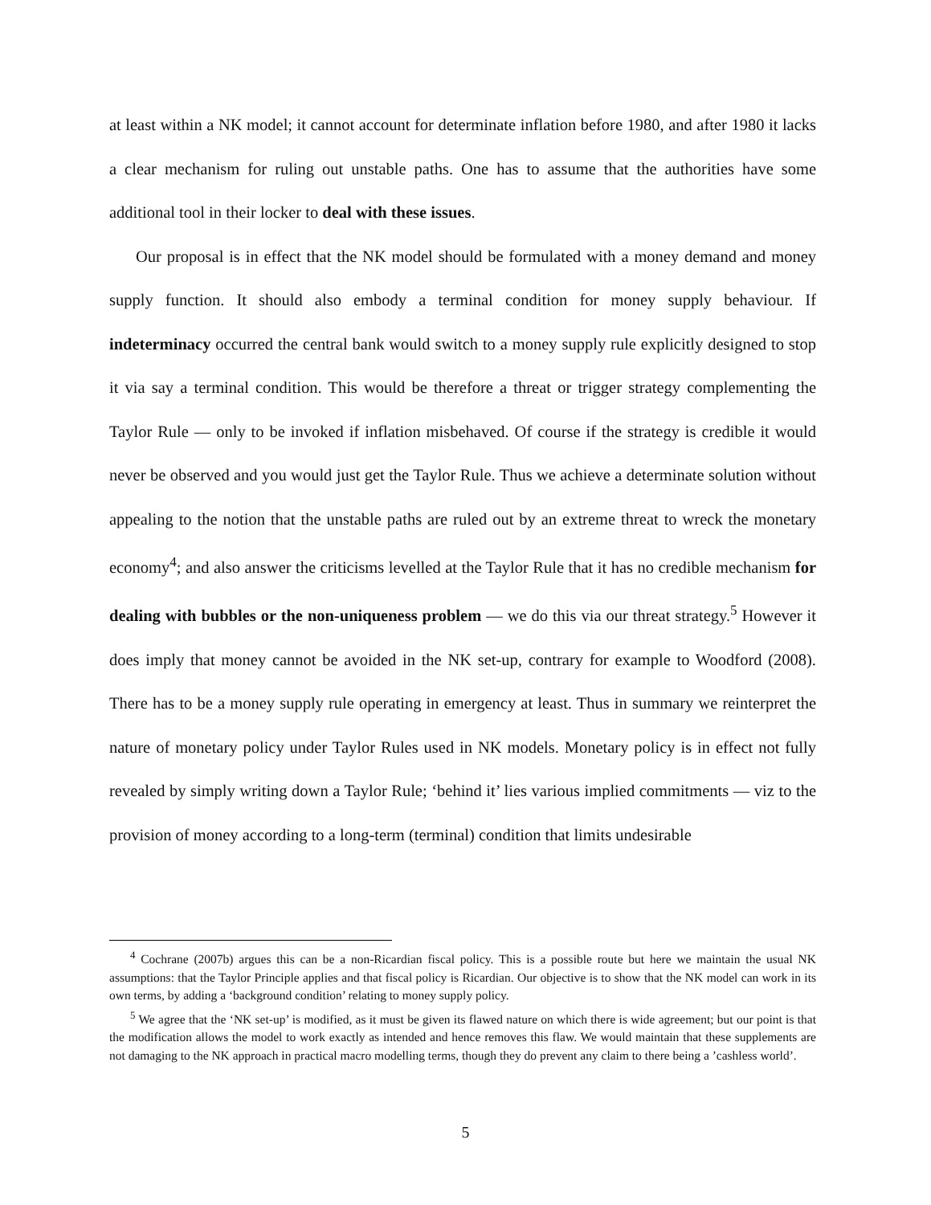at least within a NK model; it cannot account for determinate inflation before 1980, and after 1980 it lacks a clear mechanism for ruling out unstable paths. One has to assume that the authorities have some additional tool in their locker to deal with these issues.
Our proposal is in effect that the NK model should be formulated with a money demand and money supply function. It should also embody a terminal condition for money supply behaviour. If indeterminacy occurred the central bank would switch to a money supply rule explicitly designed to stop it via say a terminal condition. This would be therefore a threat or trigger strategy complementing the Taylor Rule — only to be invoked if inflation misbehaved. Of course if the strategy is credible it would never be observed and you would just get the Taylor Rule. Thus we achieve a determinate solution without appealing to the notion that the unstable paths are ruled out by an extreme threat to wreck the monetary economy<sup>4</sup>; and also answer the criticisms levelled at the Taylor Rule that it has no credible mechanism for dealing with bubbles or the non-uniqueness problem — we do this via our threat strategy.<sup>5</sup> However it does imply that money cannot be avoided in the NK set-up, contrary for example to Woodford (2008). There has to be a money supply rule operating in emergency at least. Thus in summary we reinterpret the nature of monetary policy under Taylor Rules used in NK models. Monetary policy is in effect not fully revealed by simply writing down a Taylor Rule; ‘behind it’ lies various implied commitments — viz to the provision of money according to a long-term (terminal) condition that limits undesirable
<sup>4</sup> Cochrane (2007b) argues this can be a non-Ricardian fiscal policy. This is a possible route but here we maintain the usual NK assumptions: that the Taylor Principle applies and that fiscal policy is Ricardian. Our objective is to show that the NK model can work in its own terms, by adding a ‘background condition’ relating to money supply policy.
<sup>5</sup> We agree that the ‘NK set-up’ is modified, as it must be given its flawed nature on which there is wide agreement; but our point is that the modification allows the model to work exactly as intended and hence removes this flaw. We would maintain that these supplements are not damaging to the NK approach in practical macro modelling terms, though they do prevent any claim to there being a ’cashless world’.
5